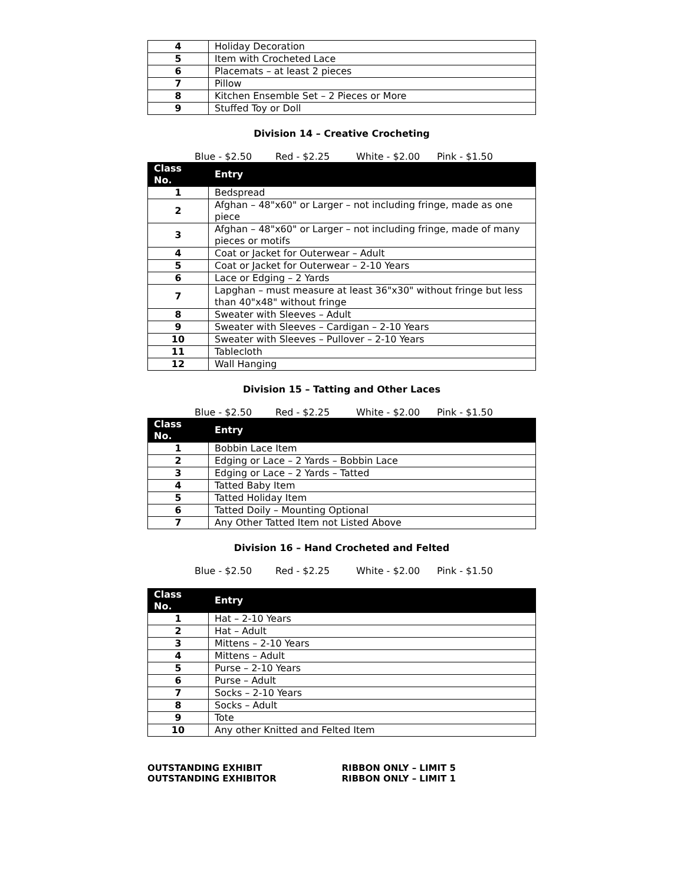| 4 | Holiday Decoration |
| 5 | Item with Crocheted Lace |
| 6 | Placemats – at least 2 pieces |
| 7 | Pillow |
| 8 | Kitchen Ensemble Set – 2 Pieces or More |
| 9 | Stuffed Toy or Doll |
Division 14 – Creative Crocheting
Blue - $2.50 Red - $2.25 White - $2.00 Pink - $1.50
| Class No. | Entry |
| --- | --- |
| 1 | Bedspread |
| 2 | Afghan – 48"x60" or Larger – not including fringe, made as one piece |
| 3 | Afghan – 48"x60" or Larger – not including fringe, made of many pieces or motifs |
| 4 | Coat or Jacket for Outerwear – Adult |
| 5 | Coat or Jacket for Outerwear – 2-10 Years |
| 6 | Lace or Edging – 2 Yards |
| 7 | Lapghan – must measure at least 36"x30" without fringe but less than 40"x48" without fringe |
| 8 | Sweater with Sleeves – Adult |
| 9 | Sweater with Sleeves – Cardigan – 2-10 Years |
| 10 | Sweater with Sleeves – Pullover – 2-10 Years |
| 11 | Tablecloth |
| 12 | Wall Hanging |
Division 15 – Tatting and Other Laces
Blue - $2.50 Red - $2.25 White - $2.00 Pink - $1.50
| Class No. | Entry |
| --- | --- |
| 1 | Bobbin Lace Item |
| 2 | Edging or Lace – 2 Yards – Bobbin Lace |
| 3 | Edging or Lace – 2 Yards – Tatted |
| 4 | Tatted Baby Item |
| 5 | Tatted Holiday Item |
| 6 | Tatted Doily – Mounting Optional |
| 7 | Any Other Tatted Item not Listed Above |
Division 16 – Hand Crocheted and Felted
Blue - $2.50 Red - $2.25 White - $2.00 Pink - $1.50
| Class No. | Entry |
| --- | --- |
| 1 | Hat – 2-10 Years |
| 2 | Hat – Adult |
| 3 | Mittens – 2-10 Years |
| 4 | Mittens – Adult |
| 5 | Purse – 2-10 Years |
| 6 | Purse – Adult |
| 7 | Socks – 2-10 Years |
| 8 | Socks – Adult |
| 9 | Tote |
| 10 | Any other Knitted and Felted Item |
OUTSTANDING EXHIBIT
OUTSTANDING EXHIBITOR
RIBBON ONLY – LIMIT 5
RIBBON ONLY – LIMIT 1